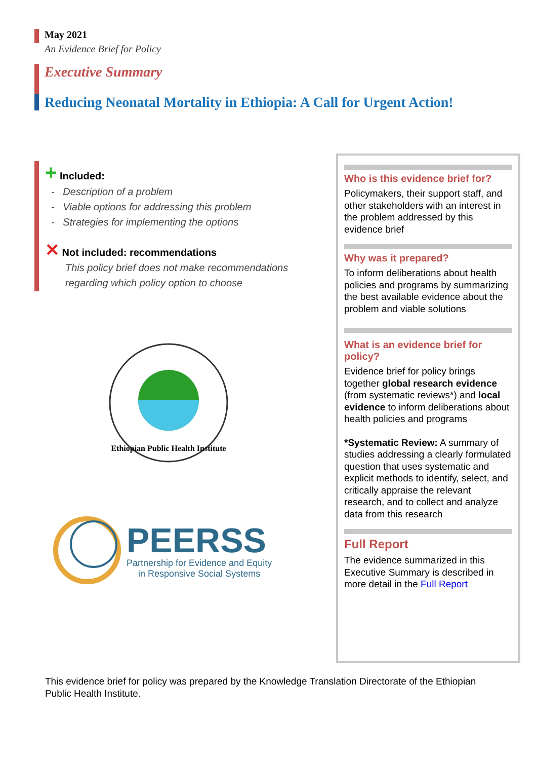May 2021
An Evidence Brief for Policy
Executive Summary
Reducing Neonatal Mortality in Ethiopia: A Call for Urgent Action!
+ Included:
- Description of a problem
- Viable options for addressing this problem
- Strategies for implementing the options
✕ Not included: recommendations
This policy brief does not make recommendations regarding which policy option to choose
Ethiopian Public Health Institute
PEERSS
Partnership for Evidence and Equity
in Responsive Social Systems
Who is this evidence brief for?
Policymakers, their support staff, and other stakeholders with an interest in the problem addressed by this evidence brief
Why was it prepared?
To inform deliberations about health policies and programs by summarizing the best available evidence about the problem and viable solutions
What is an evidence brief for policy?
Evidence brief for policy brings together global research evidence (from systematic reviews*) and local evidence to inform deliberations about health policies and programs
*Systematic Review: A summary of studies addressing a clearly formulated question that uses systematic and explicit methods to identify, select, and critically appraise the relevant research, and to collect and analyze data from this research
Full Report
The evidence summarized in this Executive Summary is described in more detail in the Full Report
This evidence brief for policy was prepared by the Knowledge Translation Directorate of the Ethiopian Public Health Institute.